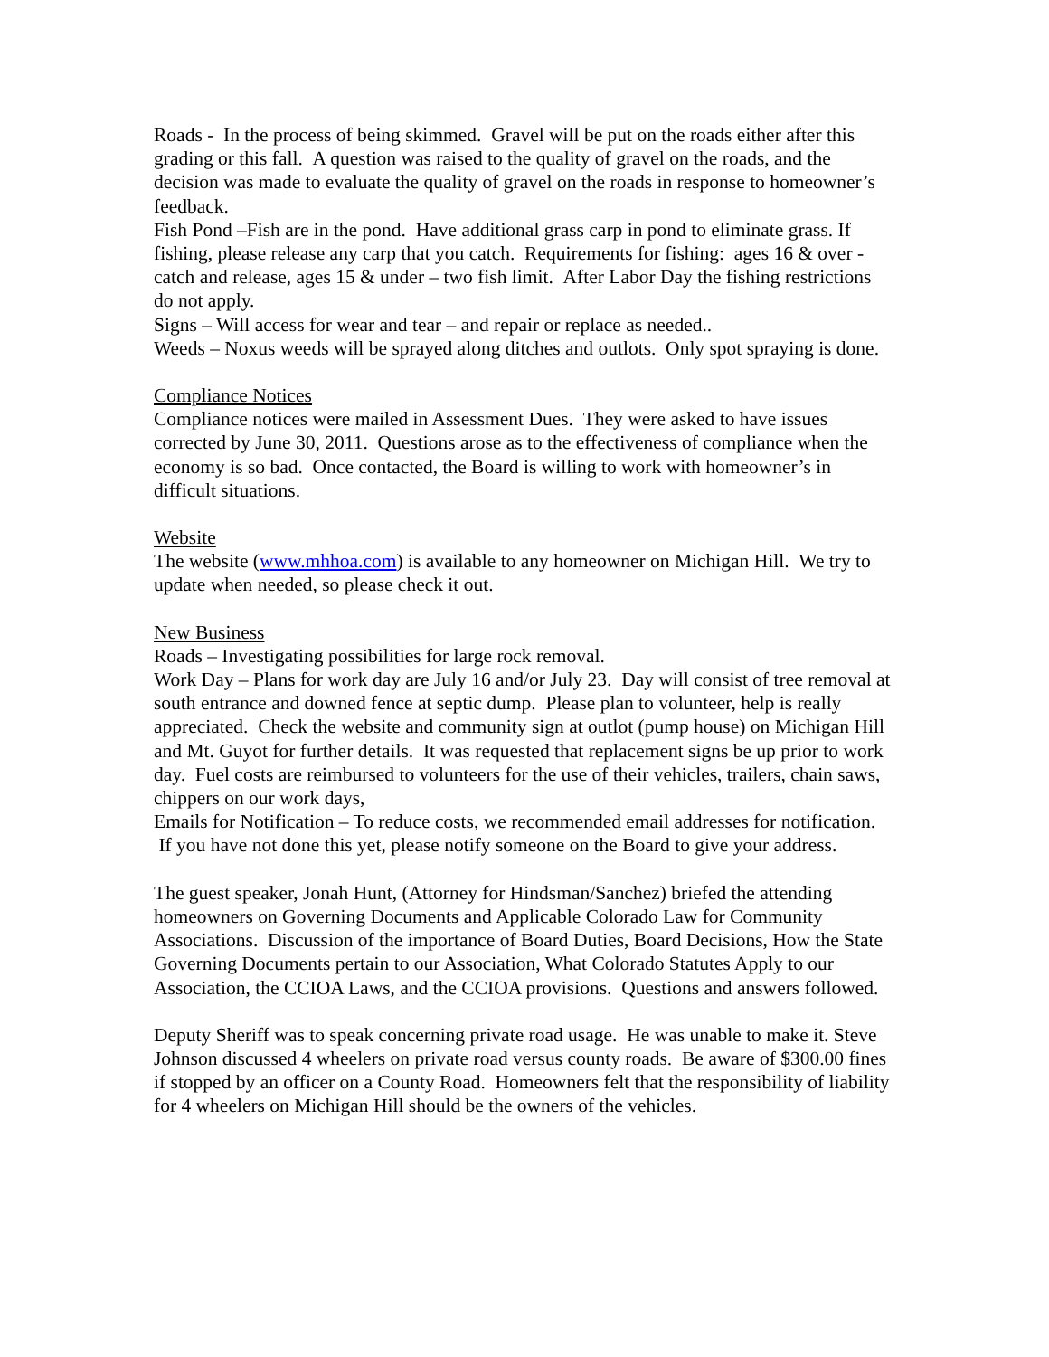Roads - In the process of being skimmed. Gravel will be put on the roads either after this grading or this fall. A question was raised to the quality of gravel on the roads, and the decision was made to evaluate the quality of gravel on the roads in response to homeowner’s feedback.
Fish Pond –Fish are in the pond. Have additional grass carp in pond to eliminate grass. If fishing, please release any carp that you catch. Requirements for fishing: ages 16 & over - catch and release, ages 15 & under – two fish limit. After Labor Day the fishing restrictions do not apply.
Signs – Will access for wear and tear – and repair or replace as needed..
Weeds – Noxus weeds will be sprayed along ditches and outlots. Only spot spraying is done.
Compliance Notices
Compliance notices were mailed in Assessment Dues. They were asked to have issues corrected by June 30, 2011. Questions arose as to the effectiveness of compliance when the economy is so bad. Once contacted, the Board is willing to work with homeowner’s in difficult situations.
Website
The website (www.mhhoa.com) is available to any homeowner on Michigan Hill. We try to update when needed, so please check it out.
New Business
Roads – Investigating possibilities for large rock removal.
Work Day – Plans for work day are July 16 and/or July 23. Day will consist of tree removal at south entrance and downed fence at septic dump. Please plan to volunteer, help is really appreciated. Check the website and community sign at outlot (pump house) on Michigan Hill and Mt. Guyot for further details. It was requested that replacement signs be up prior to work day. Fuel costs are reimbursed to volunteers for the use of their vehicles, trailers, chain saws, chippers on our work days,
Emails for Notification – To reduce costs, we recommended email addresses for notification. If you have not done this yet, please notify someone on the Board to give your address.
The guest speaker, Jonah Hunt, (Attorney for Hindsman/Sanchez) briefed the attending homeowners on Governing Documents and Applicable Colorado Law for Community Associations. Discussion of the importance of Board Duties, Board Decisions, How the State Governing Documents pertain to our Association, What Colorado Statutes Apply to our Association, the CCIOA Laws, and the CCIOA provisions. Questions and answers followed.
Deputy Sheriff was to speak concerning private road usage. He was unable to make it. Steve Johnson discussed 4 wheelers on private road versus county roads. Be aware of $300.00 fines if stopped by an officer on a County Road. Homeowners felt that the responsibility of liability for 4 wheelers on Michigan Hill should be the owners of the vehicles.